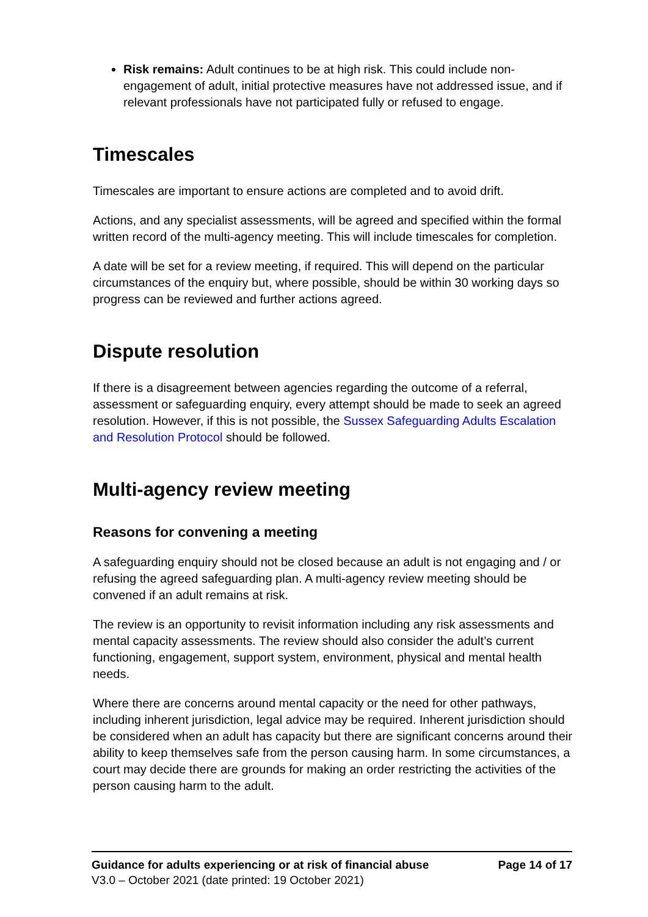Risk remains: Adult continues to be at high risk. This could include non-engagement of adult, initial protective measures have not addressed issue, and if relevant professionals have not participated fully or refused to engage.
Timescales
Timescales are important to ensure actions are completed and to avoid drift.
Actions, and any specialist assessments, will be agreed and specified within the formal written record of the multi-agency meeting. This will include timescales for completion.
A date will be set for a review meeting, if required. This will depend on the particular circumstances of the enquiry but, where possible, should be within 30 working days so progress can be reviewed and further actions agreed.
Dispute resolution
If there is a disagreement between agencies regarding the outcome of a referral, assessment or safeguarding enquiry, every attempt should be made to seek an agreed resolution. However, if this is not possible, the Sussex Safeguarding Adults Escalation and Resolution Protocol should be followed.
Multi-agency review meeting
Reasons for convening a meeting
A safeguarding enquiry should not be closed because an adult is not engaging and / or refusing the agreed safeguarding plan. A multi-agency review meeting should be convened if an adult remains at risk.
The review is an opportunity to revisit information including any risk assessments and mental capacity assessments. The review should also consider the adult’s current functioning, engagement, support system, environment, physical and mental health needs.
Where there are concerns around mental capacity or the need for other pathways, including inherent jurisdiction, legal advice may be required. Inherent jurisdiction should be considered when an adult has capacity but there are significant concerns around their ability to keep themselves safe from the person causing harm. In some circumstances, a court may decide there are grounds for making an order restricting the activities of the person causing harm to the adult.
Guidance for adults experiencing or at risk of financial abuse Page 14 of 17
V3.0 – October 2021 (date printed: 19 October 2021)